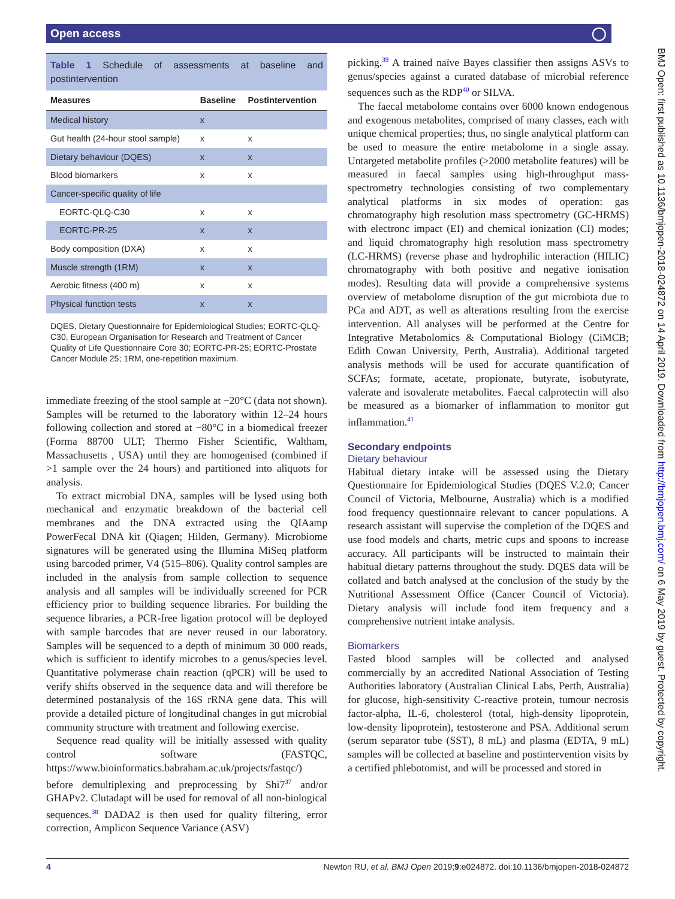Open access ◯
BMJ Open: first published as 10.1136/bmjopen-2018-024872 on 14 April 2019. Downloaded from http://bmjopen.bmj.com/ on 6 May 2019 by guest. Protected by copyright.
Table 1 Schedule of assessments at baseline and postintervention
| Measures | Baseline | Postintervention |
| --- | --- | --- |
| Medical history | x | |
| Gut health (24-hour stool sample) | x | x |
| Dietary behaviour (DQES) | x | x |
| Blood biomarkers | x | x |
| Cancer-specific quality of life | | |
| EORTC-QLQ-C30 | x | x |
| EORTC-PR-25 | x | x |
| Body composition (DXA) | x | x |
| Muscle strength (1RM) | x | x |
| Aerobic fitness (400 m) | x | x |
| Physical function tests | x | x |
DQES, Dietary Questionnaire for Epidemiological Studies; EORTC-QLQ-C30, European Organisation for Research and Treatment of Cancer Quality of Life Questionnaire Core 30; EORTC-PR-25; EORTC-Prostate Cancer Module 25; 1RM, one-repetition maximum.
immediate freezing of the stool sample at −20°C (data not shown). Samples will be returned to the laboratory within 12–24 hours following collection and stored at −80°C in a biomedical freezer (Forma 88700 ULT; Thermo Fisher Scientific, Waltham, Massachusetts , USA) until they are homogenised (combined if >1 sample over the 24 hours) and partitioned into aliquots for analysis.
To extract microbial DNA, samples will be lysed using both mechanical and enzymatic breakdown of the bacterial cell membranes and the DNA extracted using the QIAamp PowerFecal DNA kit (Qiagen; Hilden, Germany). Microbiome signatures will be generated using the Illumina MiSeq platform using barcoded primer, V4 (515–806). Quality control samples are included in the analysis from sample collection to sequence analysis and all samples will be individually screened for PCR efficiency prior to building sequence libraries. For building the sequence libraries, a PCR-free ligation protocol will be deployed with sample barcodes that are never reused in our laboratory. Samples will be sequenced to a depth of minimum 30 000 reads, which is sufficient to identify microbes to a genus/species level. Quantitative polymerase chain reaction (qPCR) will be used to verify shifts observed in the sequence data and will therefore be determined postanalysis of the 16S rRNA gene data. This will provide a detailed picture of longitudinal changes in gut microbial community structure with treatment and following exercise.
Sequence read quality will be initially assessed with quality control software (FASTQC, https://www.bioinformatics.babraham.ac.uk/projects/fastqc/) before demultiplexing and preprocessing by Shi7<sup>37</sup> and/or GHAPv2. Clutadapt will be used for removal of all non-biological sequences.<sup>38</sup> DADA2 is then used for quality filtering, error correction, Amplicon Sequence Variance (ASV)
picking.<sup>39</sup> A trained naïve Bayes classifier then assigns ASVs to genus/species against a curated database of microbial reference sequences such as the RDP<sup>40</sup> or SILVA.
The faecal metabolome contains over 6000 known endogenous and exogenous metabolites, comprised of many classes, each with unique chemical properties; thus, no single analytical platform can be used to measure the entire metabolome in a single assay. Untargeted metabolite profiles (>2000 metabolite features) will be measured in faecal samples using high-throughput mass-spectrometry technologies consisting of two complementary analytical platforms in six modes of operation: gas chromatography high resolution mass spectrometry (GC-HRMS) with electronc impact (EI) and chemical ionization (CI) modes; and liquid chromatography high resolution mass spectrometry (LC-HRMS) (reverse phase and hydrophilic interaction (HILIC) chromatography with both positive and negative ionisation modes). Resulting data will provide a comprehensive systems overview of metabolome disruption of the gut microbiota due to PCa and ADT, as well as alterations resulting from the exercise intervention. All analyses will be performed at the Centre for Integrative Metabolomics & Computational Biology (CiMCB; Edith Cowan University, Perth, Australia). Additional targeted analysis methods will be used for accurate quantification of SCFAs; formate, acetate, propionate, butyrate, isobutyrate, valerate and isovalerate metabolites. Faecal calprotectin will also be measured as a biomarker of inflammation to monitor gut inflammation.<sup>41</sup>
Secondary endpoints
Dietary behaviour
Habitual dietary intake will be assessed using the Dietary Questionnaire for Epidemiological Studies (DQES V.2.0; Cancer Council of Victoria, Melbourne, Australia) which is a modified food frequency questionnaire relevant to cancer populations. A research assistant will supervise the completion of the DQES and use food models and charts, metric cups and spoons to increase accuracy. All participants will be instructed to maintain their habitual dietary patterns throughout the study. DQES data will be collated and batch analysed at the conclusion of the study by the Nutritional Assessment Office (Cancer Council of Victoria). Dietary analysis will include food item frequency and a comprehensive nutrient intake analysis.
Biomarkers
Fasted blood samples will be collected and analysed commercially by an accredited National Association of Testing Authorities laboratory (Australian Clinical Labs, Perth, Australia) for glucose, high-sensitivity C-reactive protein, tumour necrosis factor-alpha, IL-6, cholesterol (total, high-density lipoprotein, low-density lipoprotein), testosterone and PSA. Additional serum (serum separator tube (SST), 8 mL) and plasma (EDTA, 9 mL) samples will be collected at baseline and postintervention visits by a certified phlebotomist, and will be processed and stored in
4 Newton RU, et al. BMJ Open 2019;9:e024872. doi:10.1136/bmjopen-2018-024872